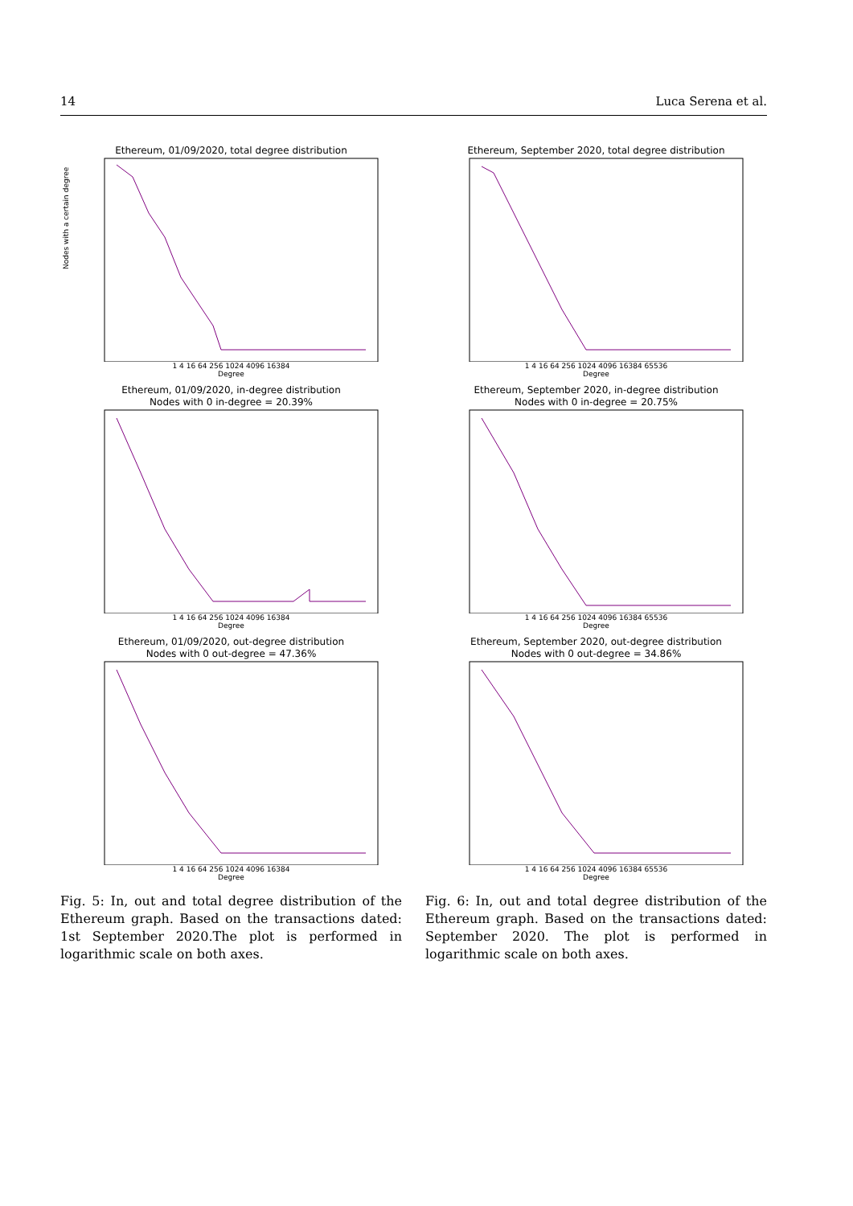14 Luca Serena et al.
Ethereum, 01/09/2020, total degree distribution
Nodes with a certain degree
1 4 16 64 256 1024 4096 16384
Degree
Ethereum, 01/09/2020, in-degree distribution
Nodes with 0 in-degree = 20.39%
1 4 16 64 256 1024 4096 16384
Degree
Ethereum, 01/09/2020, out-degree distribution
Nodes with 0 out-degree = 47.36%
1 4 16 64 256 1024 4096 16384
Degree
Fig. 5: In, out and total degree distribution of the Ethereum graph. Based on the transactions dated: 1st September 2020.The plot is performed in logarithmic scale on both axes.
Ethereum, September 2020, total degree distribution
1 4 16 64 256 1024 4096 16384 65536
Degree
Ethereum, September 2020, in-degree distribution
Nodes with 0 in-degree = 20.75%
1 4 16 64 256 1024 4096 16384 65536
Degree
Ethereum, September 2020, out-degree distribution
Nodes with 0 out-degree = 34.86%
1 4 16 64 256 1024 4096 16384 65536
Degree
Fig. 6: In, out and total degree distribution of the Ethereum graph. Based on the transactions dated: September 2020. The plot is performed in logarithmic scale on both axes.